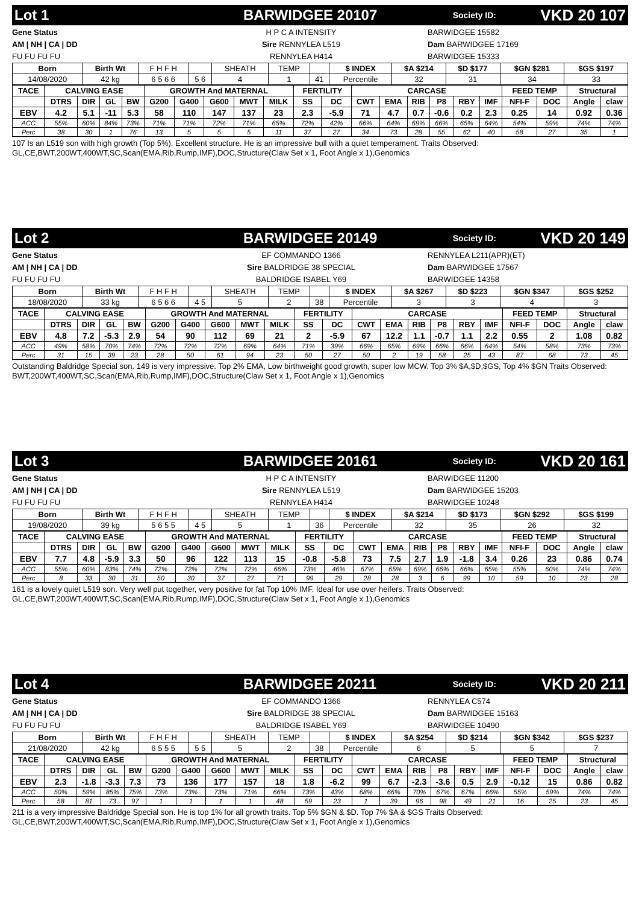Lot 1 BARWIDGEE 20107 Society ID: VKD 20 107
Gene Status
AM | NH | CA | DD
FU FU FU FU
H P C A INTENSITY
Sire RENNYLEA L519
RENNYLEA H414
BARWIDGEE 15582
Dam BARWIDGEE 17169
BARWIDGEE 15333
| Born | Birth Wt | F H F H | | SHEATH | TEMP | | $ INDEX | $A $214 | $D $177 | $GN $281 | $GS $197 |
| 14/08/2020 | 42 kg | 6 5 6 6 | 5 6 | 4 | 1 | 41 | Percentile | 32 | 31 | 34 | 33 |
| TACE | CALVING EASE | | | | GROWTH And MATERNAL | | | | | FERTILITY | | CARCASE | | | | | | FEED TEMP | | Structural | |
| --- | --- | --- | --- | --- | --- | --- | --- | --- | --- | --- | --- | --- | --- | --- | --- | --- | --- | --- | --- | --- | --- |
| | DTRS | DIR | GL | BW | G200 | G400 | G600 | MWT | MILK | SS | DC | CWT | EMA | RIB | P8 | RBY | IMF | NFI-F | DOC | Angle | claw |
| EBV | 4.2 | 5.1 | -11 | 5.3 | 58 | 110 | 147 | 137 | 23 | 2.3 | -5.9 | 71 | 4.7 | 0.7 | -0.6 | 0.2 | 2.3 | 0.25 | 14 | 0.92 | 0.36 |
| ACC | 55% | 60% | 84% | 73% | 71% | 71% | 72% | 71% | 65% | 72% | 42% | 66% | 64% | 69% | 66% | 65% | 64% | 54% | 59% | 74% | 74% |
| Perc | 38 | 30 | 1 | 76 | 13 | 5 | 5 | 5 | 11 | 37 | 27 | 34 | 73 | 28 | 55 | 62 | 40 | 58 | 27 | 35 | 1 |
107 Is an L519 son with high growth (Top 5%). Excellent structure. He is an impressive bull with a quiet temperament. Traits Observed: GL,CE,BWT,200WT,400WT,SC,Scan(EMA,Rib,Rump,IMF),DOC,Structure(Claw Set x 1, Foot Angle x 1),Genomics
Lot 2 BARWIDGEE 20149 Society ID: VKD 20 149
Gene Status
AM | NH | CA | DD
FU FU FU FU
EF COMMANDO 1366
Sire BALDRIDGE 38 SPECIAL
BALDRIDGE ISABEL Y69
RENNYLEA L211(APR)(ET)
Dam BARWIDGEE 17567
BARWIDGEE 14358
| Born | Birth Wt | F H F H | | SHEATH | TEMP | | $ INDEX | $A $267 | $D $223 | $GN $347 | $GS $252 |
| 18/08/2020 | 33 kg | 6 5 6 6 | 4 5 | 5 | 2 | 38 | Percentile | 3 | 3 | 4 | 3 |
| TACE | CALVING EASE | | | | GROWTH And MATERNAL | | | | | FERTILITY | | CARCASE | | | | | | FEED TEMP | | Structural | |
| --- | --- | --- | --- | --- | --- | --- | --- | --- | --- | --- | --- | --- | --- | --- | --- | --- | --- | --- | --- | --- | --- |
| | DTRS | DIR | GL | BW | G200 | G400 | G600 | MWT | MILK | SS | DC | CWT | EMA | RIB | P8 | RBY | IMF | NFI-F | DOC | Angle | claw |
| EBV | 4.8 | 7.2 | -5.3 | 2.9 | 54 | 90 | 112 | 69 | 21 | 2 | -5.9 | 67 | 12.2 | 1.1 | -0.7 | 1.1 | 2.2 | 0.55 | 2 | 1.08 | 0.82 |
| ACC | 49% | 58% | 70% | 74% | 72% | 72% | 72% | 69% | 64% | 71% | 39% | 66% | 65% | 69% | 66% | 66% | 64% | 54% | 58% | 73% | 73% |
| Perc | 31 | 15 | 39 | 23 | 28 | 50 | 61 | 94 | 23 | 50 | 27 | 50 | 2 | 19 | 58 | 25 | 43 | 87 | 68 | 73 | 45 |
Outstanding Baldridge Special son. 149 is very impressive. Top 2% EMA, Low birthweight good growth, super low MCW. Top 3% $A,$D,$GS, Top 4% $GN Traits Observed: BWT,200WT,400WT,SC,Scan(EMA,Rib,Rump,IMF),DOC,Structure(Claw Set x 1, Foot Angle x 1),Genomics
Lot 3 BARWIDGEE 20161 Society ID: VKD 20 161
Gene Status
AM | NH | CA | DD
FU FU FU FU
H P C A INTENSITY
Sire RENNYLEA L519
RENNYLEA H414
BARWIDGEE 11200
Dam BARWIDGEE 15203
BARWIDGEE 10248
| Born | Birth Wt | F H F H | | SHEATH | TEMP | | $ INDEX | $A $214 | $D $173 | $GN $292 | $GS $199 |
| 19/08/2020 | 39 kg | 5 6 5 5 | 4 5 | 5 | 1 | 36 | Percentile | 32 | 35 | 26 | 32 |
| TACE | CALVING EASE | | | | GROWTH And MATERNAL | | | | | FERTILITY | | CARCASE | | | | | | FEED TEMP | | Structural | |
| --- | --- | --- | --- | --- | --- | --- | --- | --- | --- | --- | --- | --- | --- | --- | --- | --- | --- | --- | --- | --- | --- |
| | DTRS | DIR | GL | BW | G200 | G400 | G600 | MWT | MILK | SS | DC | CWT | EMA | RIB | P8 | RBY | IMF | NFI-F | DOC | Angle | claw |
| EBV | 7.7 | 4.8 | -5.9 | 3.3 | 50 | 96 | 122 | 113 | 15 | -0.8 | -5.8 | 73 | 7.5 | 2.7 | 1.9 | -1.8 | 3.4 | 0.26 | 23 | 0.86 | 0.74 |
| ACC | 55% | 60% | 83% | 74% | 72% | 72% | 72% | 72% | 66% | 73% | 46% | 67% | 65% | 69% | 66% | 66% | 65% | 55% | 60% | 74% | 74% |
| Perc | 8 | 33 | 30 | 31 | 50 | 30 | 37 | 27 | 71 | 99 | 29 | 28 | 28 | 3 | 6 | 99 | 10 | 59 | 10 | 23 | 28 |
161 is a lovely quiet L519 son. Very well put together, very positive for fat Top 10% IMF. Ideal for use over heifers. Traits Observed: GL,CE,BWT,200WT,400WT,SC,Scan(EMA,Rib,Rump,IMF),DOC,Structure(Claw Set x 1, Foot Angle x 1),Genomics
Lot 4 BARWIDGEE 20211 Society ID: VKD 20 211
Gene Status
AM | NH | CA | DD
FU FU FU FU
EF COMMANDO 1366
Sire BALDRIDGE 38 SPECIAL
BALDRIDGE ISABEL Y69
RENNYLEA C574
Dam BARWIDGEE 15163
BARWIDGEE 10490
| Born | Birth Wt | F H F H | | SHEATH | TEMP | | $ INDEX | $A $254 | $D $214 | $GN $342 | $GS $237 |
| 21/08/2020 | 42 kg | 6 5 5 5 | 5 5 | 5 | 2 | 38 | Percentile | 6 | 5 | 5 | 7 |
| TACE | CALVING EASE | | | | GROWTH And MATERNAL | | | | | FERTILITY | | CARCASE | | | | | | FEED TEMP | | Structural | |
| --- | --- | --- | --- | --- | --- | --- | --- | --- | --- | --- | --- | --- | --- | --- | --- | --- | --- | --- | --- | --- | --- |
| | DTRS | DIR | GL | BW | G200 | G400 | G600 | MWT | MILK | SS | DC | CWT | EMA | RIB | P8 | RBY | IMF | NFI-F | DOC | Angle | claw |
| EBV | 2.3 | -1.8 | -3.3 | 7.3 | 73 | 136 | 177 | 157 | 18 | 1.8 | -6.2 | 99 | 6.7 | -2.3 | -3.6 | 0.5 | 2.9 | -0.12 | 15 | 0.86 | 0.82 |
| ACC | 50% | 59% | 85% | 75% | 73% | 73% | 73% | 71% | 66% | 73% | 43% | 68% | 66% | 70% | 67% | 67% | 66% | 55% | 59% | 74% | 74% |
| Perc | 58 | 81 | 73 | 97 | 1 | 1 | 1 | 1 | 48 | 59 | 23 | 1 | 39 | 96 | 98 | 49 | 21 | 16 | 25 | 23 | 45 |
211 is a very impressive Baldridge Special son. He is top 1% for all growth traits. Top 5% $GN & $D. Top 7% $A & $GS Traits Observed: GL,CE,BWT,200WT,400WT,SC,Scan(EMA,Rib,Rump,IMF),DOC,Structure(Claw Set x 1, Foot Angle x 1),Genomics